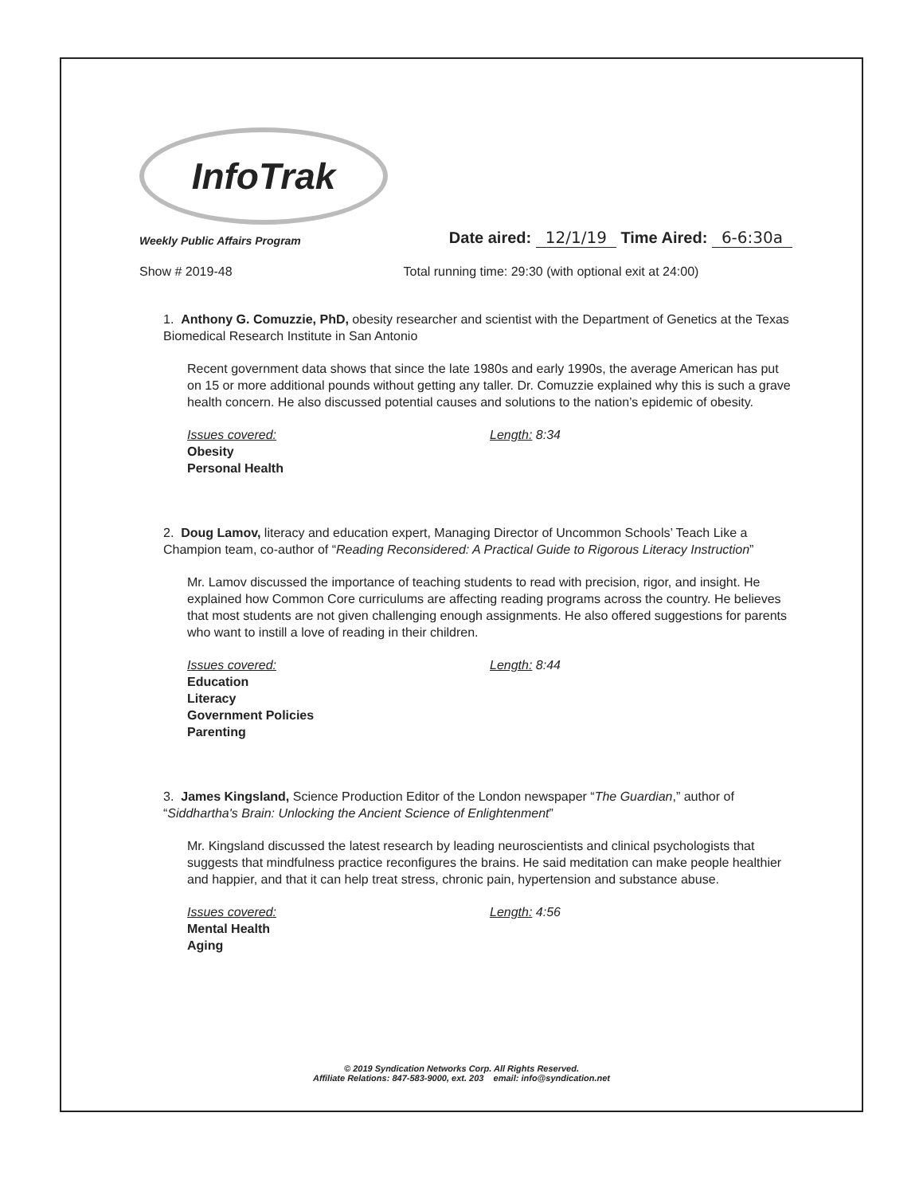InfoTrak
Weekly Public Affairs Program
Date aired: 12/1/19 Time Aired: 6-6:30a
Show # 2019-48 Total running time: 29:30 (with optional exit at 24:00)
1. Anthony G. Comuzzie, PhD, obesity researcher and scientist with the Department of Genetics at the Texas Biomedical Research Institute in San Antonio
Recent government data shows that since the late 1980s and early 1990s, the average American has put on 15 or more additional pounds without getting any taller. Dr. Comuzzie explained why this is such a grave health concern. He also discussed potential causes and solutions to the nation’s epidemic of obesity.
Issues covered:
Obesity
Personal Health
Length: 8:34
2. Doug Lamov, literacy and education expert, Managing Director of Uncommon Schools’ Teach Like a Champion team, co-author of “Reading Reconsidered: A Practical Guide to Rigorous Literacy Instruction”
Mr. Lamov discussed the importance of teaching students to read with precision, rigor, and insight. He explained how Common Core curriculums are affecting reading programs across the country. He believes that most students are not given challenging enough assignments. He also offered suggestions for parents who want to instill a love of reading in their children.
Issues covered:
Education
Literacy
Government Policies
Parenting
Length: 8:44
3. James Kingsland, Science Production Editor of the London newspaper “The Guardian,” author of “Siddhartha's Brain: Unlocking the Ancient Science of Enlightenment”
Mr. Kingsland discussed the latest research by leading neuroscientists and clinical psychologists that suggests that mindfulness practice reconfigures the brains. He said meditation can make people healthier and happier, and that it can help treat stress, chronic pain, hypertension and substance abuse.
Issues covered:
Mental Health
Aging
Length: 4:56
© 2019 Syndication Networks Corp. All Rights Reserved.
Affiliate Relations: 847-583-9000, ext. 203 email: info@syndication.net